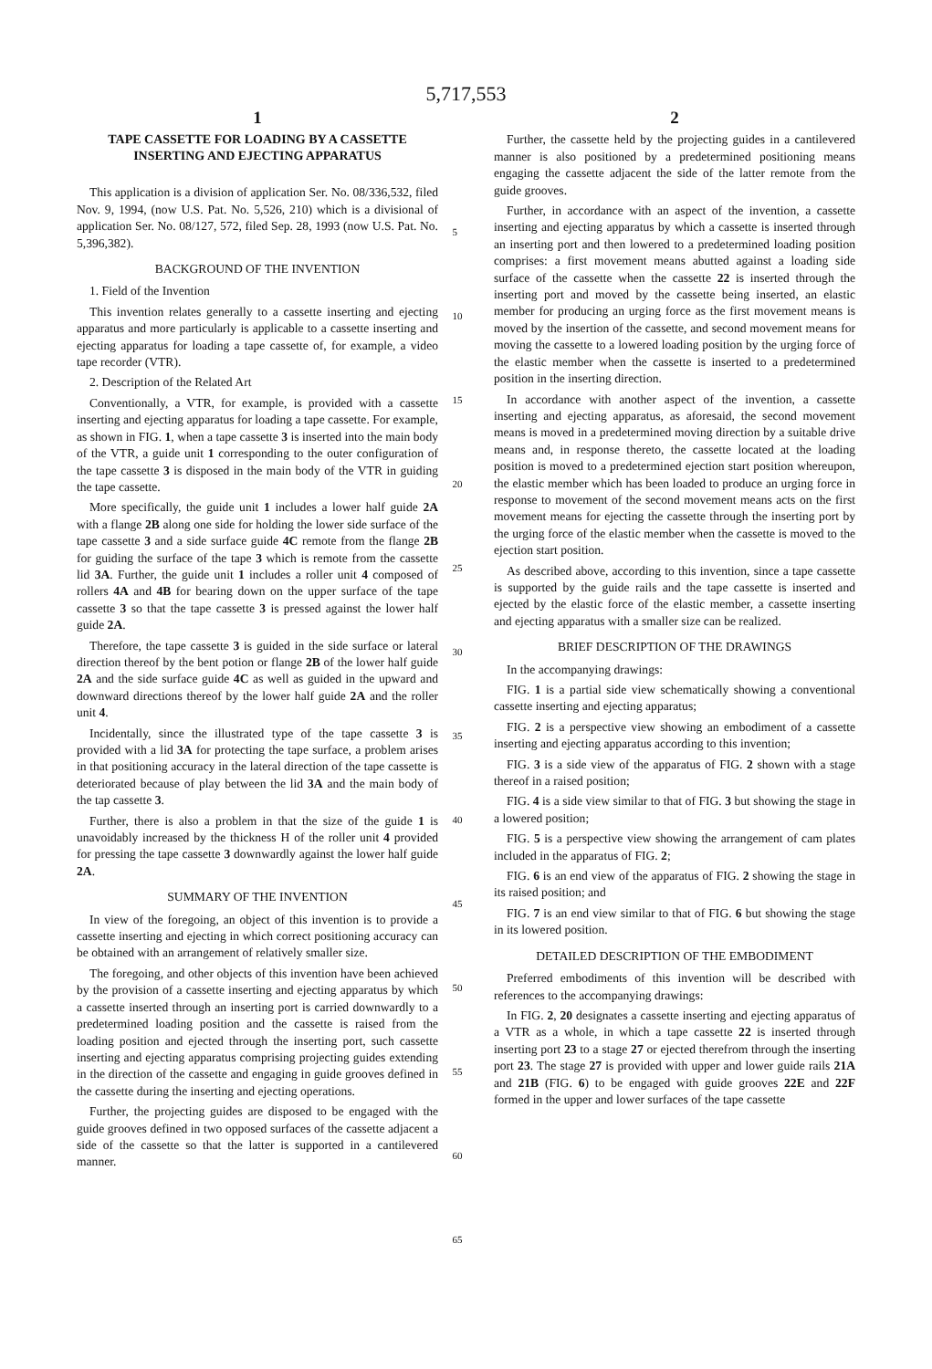5,717,553
1
TAPE CASSETTE FOR LOADING BY A CASSETTE INSERTING AND EJECTING APPARATUS
This application is a division of application Ser. No. 08/336,532, filed Nov. 9, 1994, (now U.S. Pat. No. 5,526, 210) which is a divisional of application Ser. No. 08/127, 572, filed Sep. 28, 1993 (now U.S. Pat. No. 5,396,382).
BACKGROUND OF THE INVENTION
1. Field of the Invention
This invention relates generally to a cassette inserting and ejecting apparatus and more particularly is applicable to a cassette inserting and ejecting apparatus for loading a tape cassette of, for example, a video tape recorder (VTR).
2. Description of the Related Art
Conventionally, a VTR, for example, is provided with a cassette inserting and ejecting apparatus for loading a tape cassette. For example, as shown in FIG. 1, when a tape cassette 3 is inserted into the main body of the VTR, a guide unit 1 corresponding to the outer configuration of the tape cassette 3 is disposed in the main body of the VTR in guiding the tape cassette.
More specifically, the guide unit 1 includes a lower half guide 2A with a flange 2B along one side for holding the lower side surface of the tape cassette 3 and a side surface guide 4C remote from the flange 2B for guiding the surface of the tape 3 which is remote from the cassette lid 3A. Further, the guide unit 1 includes a roller unit 4 composed of rollers 4A and 4B for bearing down on the upper surface of the tape cassette 3 so that the tape cassette 3 is pressed against the lower half guide 2A.
Therefore, the tape cassette 3 is guided in the side surface or lateral direction thereof by the bent potion or flange 2B of the lower half guide 2A and the side surface guide 4C as well as guided in the upward and downward directions thereof by the lower half guide 2A and the roller unit 4.
Incidentally, since the illustrated type of the tape cassette 3 is provided with a lid 3A for protecting the tape surface, a problem arises in that positioning accuracy in the lateral direction of the tape cassette is deteriorated because of play between the lid 3A and the main body of the tap cassette 3.
Further, there is also a problem in that the size of the guide 1 is unavoidably increased by the thickness H of the roller unit 4 provided for pressing the tape cassette 3 downwardly against the lower half guide 2A.
SUMMARY OF THE INVENTION
In view of the foregoing, an object of this invention is to provide a cassette inserting and ejecting in which correct positioning accuracy can be obtained with an arrangement of relatively smaller size.
The foregoing, and other objects of this invention have been achieved by the provision of a cassette inserting and ejecting apparatus by which a cassette inserted through an inserting port is carried downwardly to a predetermined loading position and the cassette is raised from the loading position and ejected through the inserting port, such cassette inserting and ejecting apparatus comprising projecting guides extending in the direction of the cassette and engaging in guide grooves defined in the cassette during the inserting and ejecting operations.
Further, the projecting guides are disposed to be engaged with the guide grooves defined in two opposed surfaces of the cassette adjacent a side of the cassette so that the latter is supported in a cantilevered manner.
5
10
15
20
25
30
35
40
45
50
55
60
65
2
Further, the cassette held by the projecting guides in a cantilevered manner is also positioned by a predetermined positioning means engaging the cassette adjacent the side of the latter remote from the guide grooves.
Further, in accordance with an aspect of the invention, a cassette inserting and ejecting apparatus by which a cassette is inserted through an inserting port and then lowered to a predetermined loading position comprises: a first movement means abutted against a loading side surface of the cassette when the cassette 22 is inserted through the inserting port and moved by the cassette being inserted, an elastic member for producing an urging force as the first movement means is moved by the insertion of the cassette, and second movement means for moving the cassette to a lowered loading position by the urging force of the elastic member when the cassette is inserted to a predetermined position in the inserting direction.
In accordance with another aspect of the invention, a cassette inserting and ejecting apparatus, as aforesaid, the second movement means is moved in a predetermined moving direction by a suitable drive means and, in response thereto, the cassette located at the loading position is moved to a predetermined ejection start position whereupon, the elastic member which has been loaded to produce an urging force in response to movement of the second movement means acts on the first movement means for ejecting the cassette through the inserting port by the urging force of the elastic member when the cassette is moved to the ejection start position.
As described above, according to this invention, since a tape cassette is supported by the guide rails and the tape cassette is inserted and ejected by the elastic force of the elastic member, a cassette inserting and ejecting apparatus with a smaller size can be realized.
BRIEF DESCRIPTION OF THE DRAWINGS
In the accompanying drawings:
FIG. 1 is a partial side view schematically showing a conventional cassette inserting and ejecting apparatus;
FIG. 2 is a perspective view showing an embodiment of a cassette inserting and ejecting apparatus according to this invention;
FIG. 3 is a side view of the apparatus of FIG. 2 shown with a stage thereof in a raised position;
FIG. 4 is a side view similar to that of FIG. 3 but showing the stage in a lowered position;
FIG. 5 is a perspective view showing the arrangement of cam plates included in the apparatus of FIG. 2;
FIG. 6 is an end view of the apparatus of FIG. 2 showing the stage in its raised position; and
FIG. 7 is an end view similar to that of FIG. 6 but showing the stage in its lowered position.
DETAILED DESCRIPTION OF THE EMBODIMENT
Preferred embodiments of this invention will be described with references to the accompanying drawings:
In FIG. 2, 20 designates a cassette inserting and ejecting apparatus of a VTR as a whole, in which a tape cassette 22 is inserted through inserting port 23 to a stage 27 or ejected therefrom through the inserting port 23. The stage 27 is provided with upper and lower guide rails 21A and 21B (FIG. 6) to be engaged with guide grooves 22E and 22F formed in the upper and lower surfaces of the tape cassette